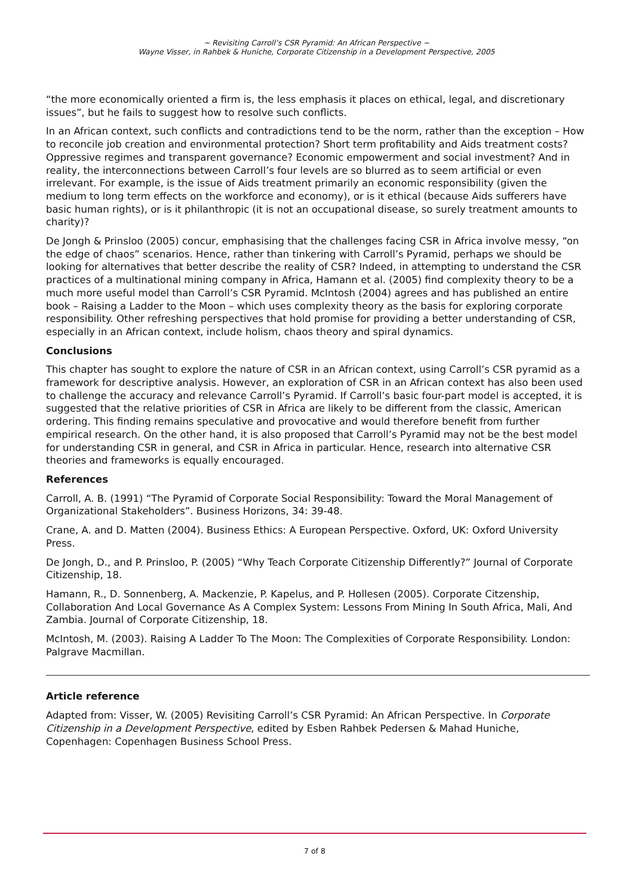~ Revisiting Carroll’s CSR Pyramid: An African Perspective ~
Wayne Visser, in Rahbek & Huniche, Corporate Citizenship in a Development Perspective, 2005
“the more economically oriented a firm is, the less emphasis it places on ethical, legal, and discretionary issues”, but he fails to suggest how to resolve such conflicts.
In an African context, such conflicts and contradictions tend to be the norm, rather than the exception – How to reconcile job creation and environmental protection? Short term profitability and Aids treatment costs? Oppressive regimes and transparent governance? Economic empowerment and social investment? And in reality, the interconnections between Carroll’s four levels are so blurred as to seem artificial or even irrelevant. For example, is the issue of Aids treatment primarily an economic responsibility (given the medium to long term effects on the workforce and economy), or is it ethical (because Aids sufferers have basic human rights), or is it philanthropic (it is not an occupational disease, so surely treatment amounts to charity)?
De Jongh & Prinsloo (2005) concur, emphasising that the challenges facing CSR in Africa involve messy, “on the edge of chaos” scenarios. Hence, rather than tinkering with Carroll’s Pyramid, perhaps we should be looking for alternatives that better describe the reality of CSR? Indeed, in attempting to understand the CSR practices of a multinational mining company in Africa, Hamann et al. (2005) find complexity theory to be a much more useful model than Carroll’s CSR Pyramid. McIntosh (2004) agrees and has published an entire book – Raising a Ladder to the Moon – which uses complexity theory as the basis for exploring corporate responsibility. Other refreshing perspectives that hold promise for providing a better understanding of CSR, especially in an African context, include holism, chaos theory and spiral dynamics.
Conclusions
This chapter has sought to explore the nature of CSR in an African context, using Carroll’s CSR pyramid as a framework for descriptive analysis. However, an exploration of CSR in an African context has also been used to challenge the accuracy and relevance Carroll’s Pyramid. If Carroll’s basic four-part model is accepted, it is suggested that the relative priorities of CSR in Africa are likely to be different from the classic, American ordering. This finding remains speculative and provocative and would therefore benefit from further empirical research. On the other hand, it is also proposed that Carroll’s Pyramid may not be the best model for understanding CSR in general, and CSR in Africa in particular. Hence, research into alternative CSR theories and frameworks is equally encouraged.
References
Carroll, A. B. (1991) “The Pyramid of Corporate Social Responsibility: Toward the Moral Management of Organizational Stakeholders”. Business Horizons, 34: 39-48.
Crane, A. and D. Matten (2004). Business Ethics: A European Perspective. Oxford, UK: Oxford University Press.
De Jongh, D., and P. Prinsloo, P. (2005) “Why Teach Corporate Citizenship Differently?” Journal of Corporate Citizenship, 18.
Hamann, R., D. Sonnenberg, A. Mackenzie, P. Kapelus, and P. Hollesen (2005). Corporate Citzenship, Collaboration And Local Governance As A Complex System: Lessons From Mining In South Africa, Mali, And Zambia. Journal of Corporate Citizenship, 18.
McIntosh, M. (2003). Raising A Ladder To The Moon: The Complexities of Corporate Responsibility. London: Palgrave Macmillan.
Article reference
Adapted from: Visser, W. (2005) Revisiting Carroll’s CSR Pyramid: An African Perspective. In Corporate Citizenship in a Development Perspective, edited by Esben Rahbek Pedersen & Mahad Huniche, Copenhagen: Copenhagen Business School Press.
7 of 8